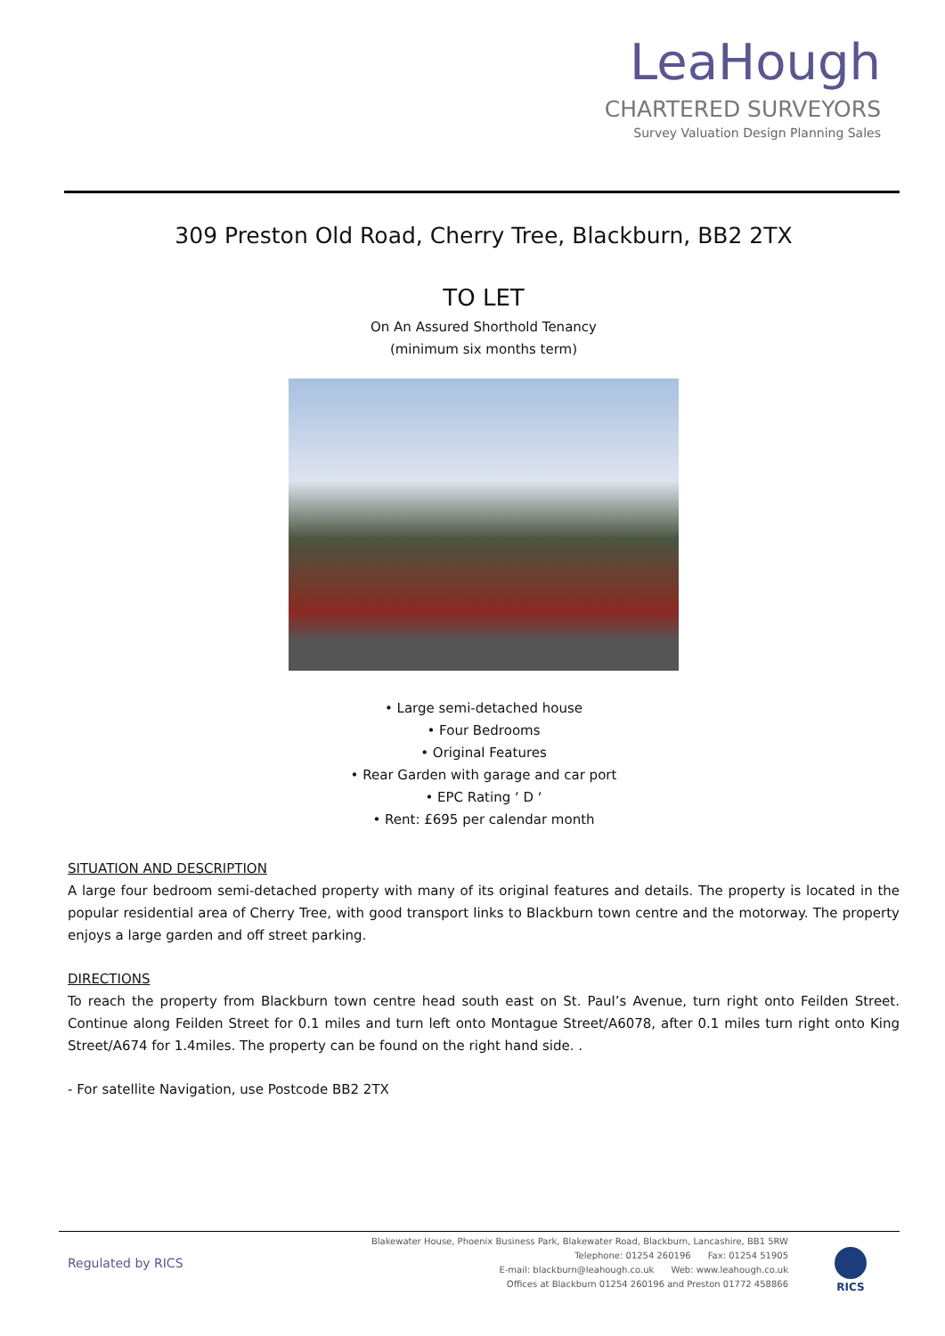LeaHough
CHARTERED SURVEYORS
Survey Valuation Design Planning Sales
309 Preston Old Road, Cherry Tree, Blackburn, BB2 2TX
TO LET
On An Assured Shorthold Tenancy
(minimum six months term)
• Large semi-detached house
• Four Bedrooms
• Original Features
• Rear Garden with garage and car port
• EPC Rating ‘ D ‘
• Rent: £695 per calendar month
SITUATION AND DESCRIPTION
A large four bedroom semi-detached property with many of its original features and details. The property is located in the popular residential area of Cherry Tree, with good transport links to Blackburn town centre and the motorway. The property enjoys a large garden and off street parking.
DIRECTIONS
To reach the property from Blackburn town centre head south east on St. Paul’s Avenue, turn right onto Feilden Street. Continue along Feilden Street for 0.1 miles and turn left onto Montague Street/A6078, after 0.1 miles turn right onto King Street/A674 for 1.4miles. The property can be found on the right hand side. .
- For satellite Navigation, use Postcode BB2 2TX
Regulated by RICS
Blakewater House, Phoenix Business Park, Blakewater Road, Blackburn, Lancashire, BB1 5RW
Telephone: 01254 260196 Fax: 01254 51905
E-mail: blackburn@leahough.co.uk Web: www.leahough.co.uk
Offices at Blackburn 01254 260196 and Preston 01772 458866
RICS